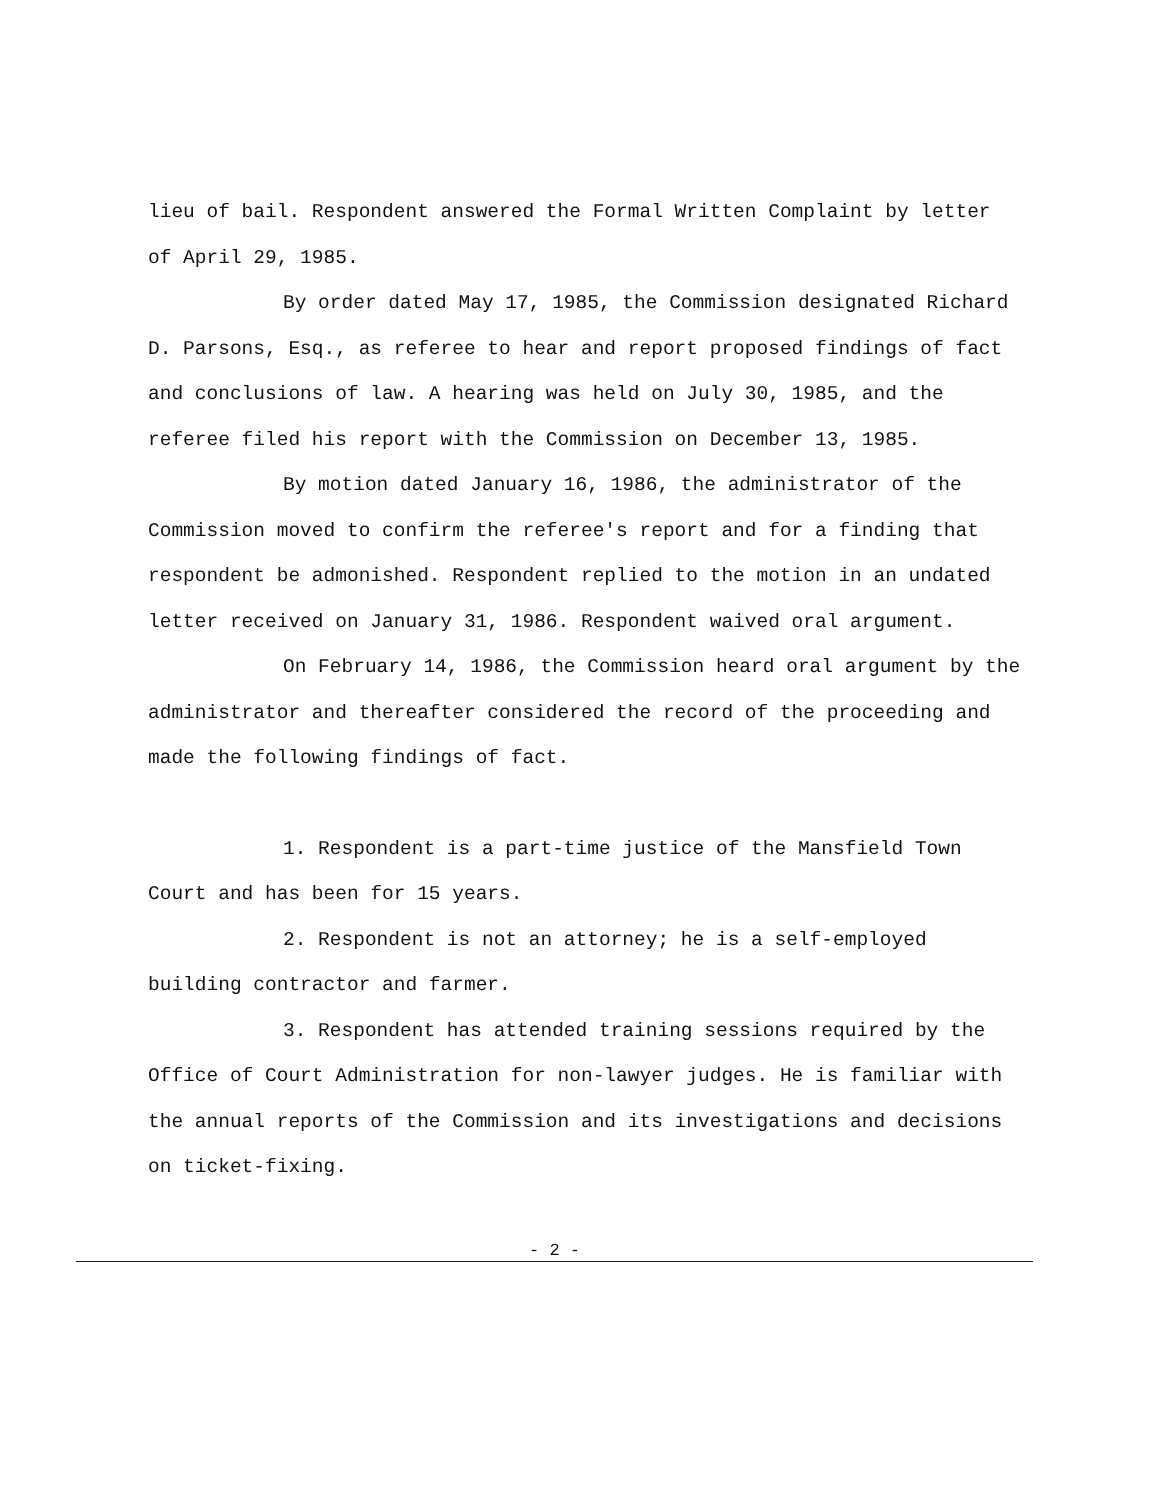lieu of bail. Respondent answered the Formal Written Complaint by letter of April 29, 1985.
By order dated May 17, 1985, the Commission designated Richard D. Parsons, Esq., as referee to hear and report proposed findings of fact and conclusions of law. A hearing was held on July 30, 1985, and the referee filed his report with the Commission on December 13, 1985.
By motion dated January 16, 1986, the administrator of the Commission moved to confirm the referee's report and for a finding that respondent be admonished. Respondent replied to the motion in an undated letter received on January 31, 1986. Respondent waived oral argument.
On February 14, 1986, the Commission heard oral argument by the administrator and thereafter considered the record of the proceeding and made the following findings of fact.
1. Respondent is a part-time justice of the Mansfield Town Court and has been for 15 years.
2. Respondent is not an attorney; he is a self-employed building contractor and farmer.
3. Respondent has attended training sessions required by the Office of Court Administration for non-lawyer judges. He is familiar with the annual reports of the Commission and its investigations and decisions on ticket-fixing.
- 2 -